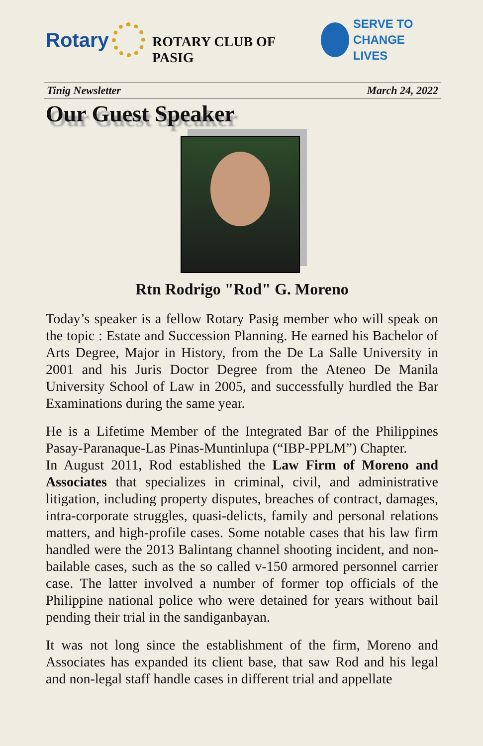Rotary
ROTARY CLUB OF PASIG
SERVE TO
CHANGE LIVES
Tinig Newsletter March 24, 2022
Our Guest Speaker
Rtn Rodrigo "Rod" G. Moreno
Today’s speaker is a fellow Rotary Pasig member who will speak on the topic : Estate and Succession Planning. He earned his Bachelor of Arts Degree, Major in History, from the De La Salle University in 2001 and his Juris Doctor Degree from the Ateneo De Manila University School of Law in 2005, and successfully hurdled the Bar Examinations during the same year.
He is a Lifetime Member of the Integrated Bar of the Philippines Pasay-Paranaque-Las Pinas-Muntinlupa (“IBP-PPLM”) Chapter.
In August 2011, Rod established the Law Firm of Moreno and Associates that specializes in criminal, civil, and administrative litigation, including property disputes, breaches of contract, damages, intra-corporate struggles, quasi-delicts, family and personal relations matters, and high-profile cases. Some notable cases that his law firm handled were the 2013 Balintang channel shooting incident, and non-bailable cases, such as the so called v-150 armored personnel carrier case. The latter involved a number of former top officials of the Philippine national police who were detained for years without bail pending their trial in the sandiganbayan.
It was not long since the establishment of the firm, Moreno and Associates has expanded its client base, that saw Rod and his legal and non-legal staff handle cases in different trial and appellate